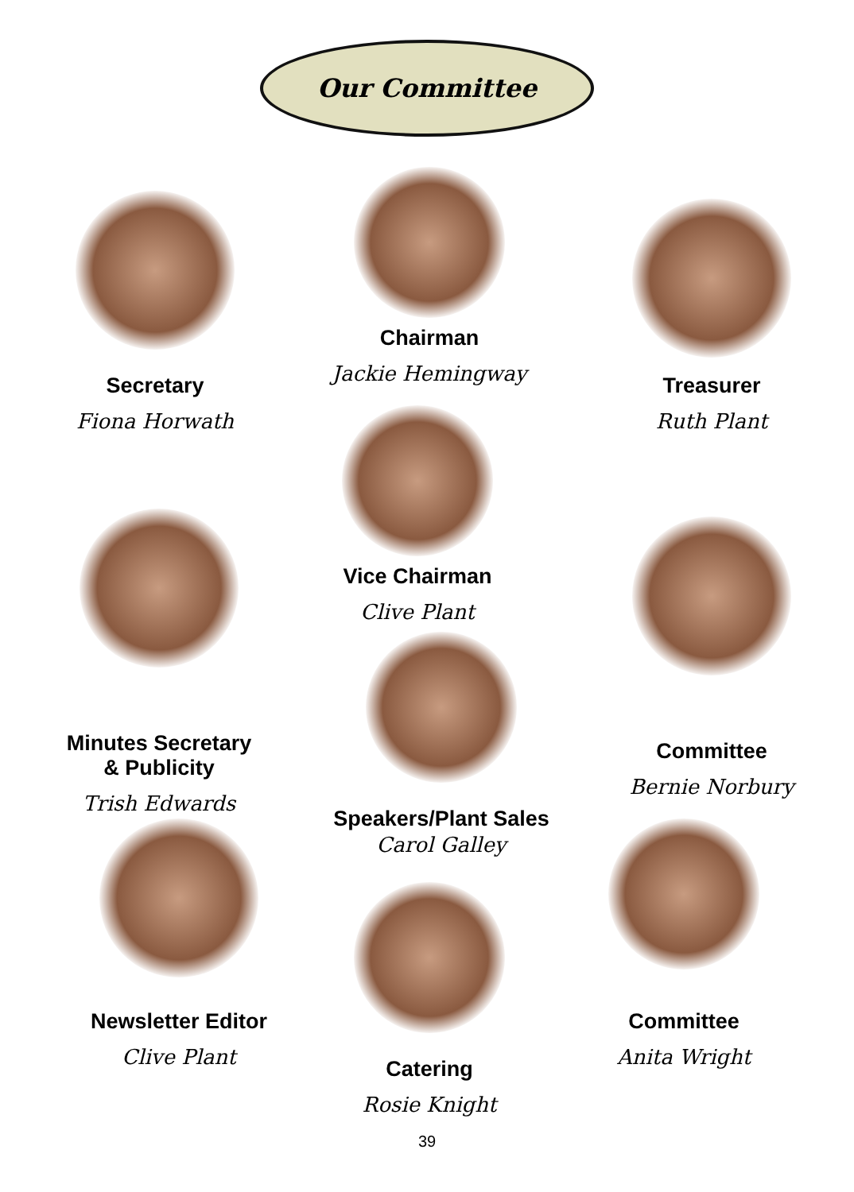Our Committee
Chairman
Jackie Hemingway
Secretary
Fiona Horwath
Treasurer
Ruth Plant
Vice Chairman
Clive Plant
Minutes Secretary
& Publicity
Trish Edwards
Committee
Bernie Norbury
Speakers/Plant Sales
Carol Galley
Newsletter Editor
Clive Plant
Catering
Rosie Knight
Committee
Anita Wright
39